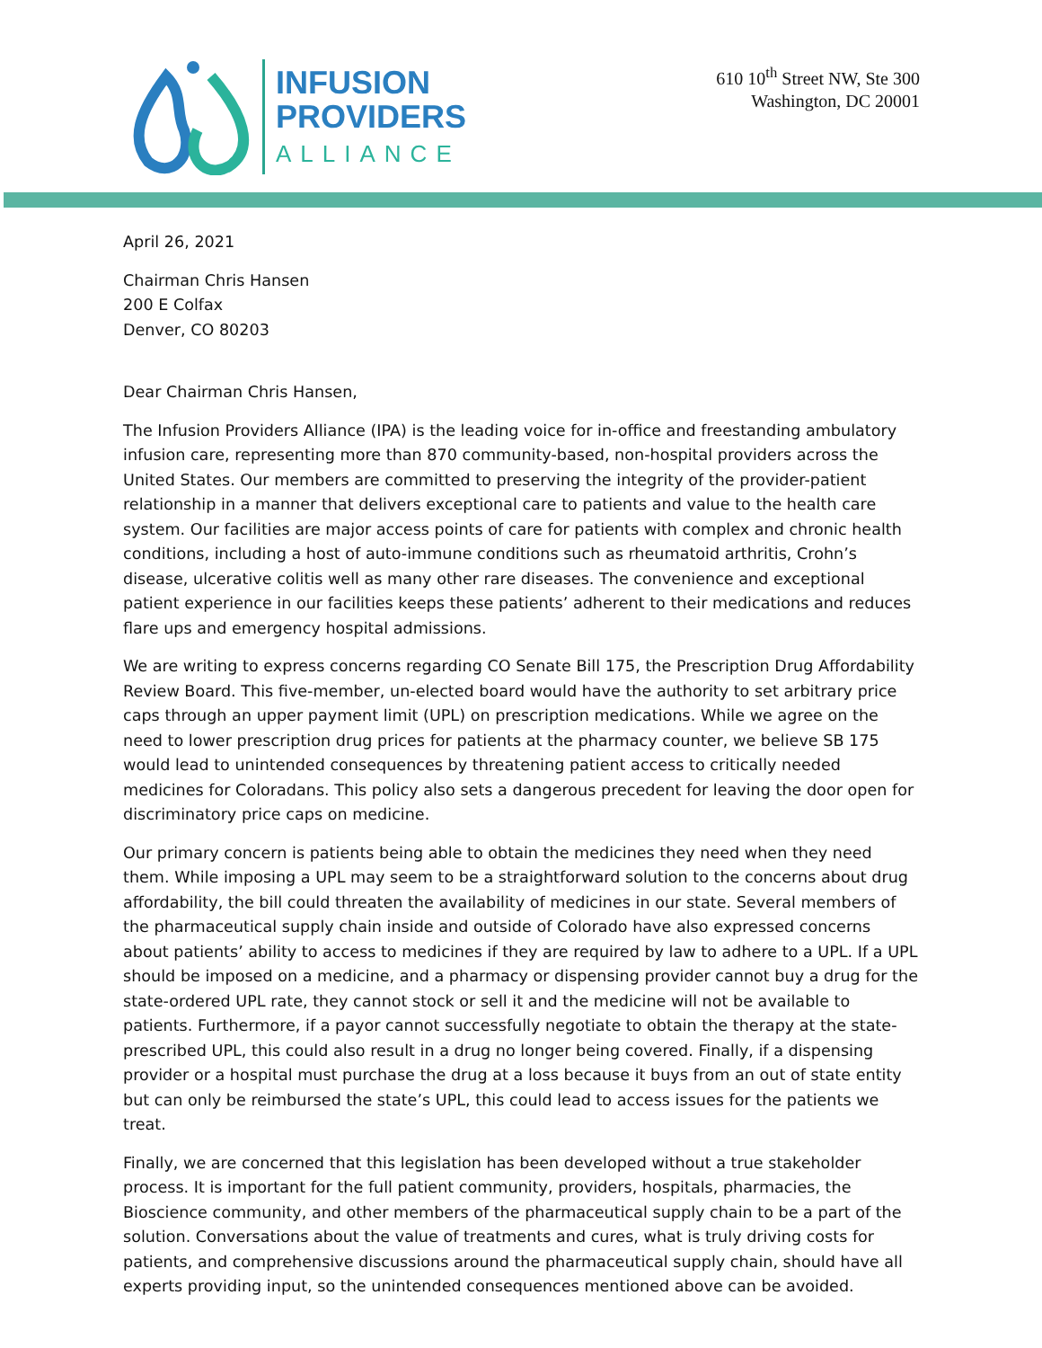INFUSION
PROVIDERS
ALLIANCE
610 10<sup>th</sup> Street NW, Ste 300
Washington, DC 20001
April 26, 2021
Chairman Chris Hansen
200 E Colfax
Denver, CO 80203
Dear Chairman Chris Hansen,
The Infusion Providers Alliance (IPA) is the leading voice for in-office and freestanding ambulatory infusion care, representing more than 870 community-based, non-hospital providers across the United States. Our members are committed to preserving the integrity of the provider-patient relationship in a manner that delivers exceptional care to patients and value to the health care system. Our facilities are major access points of care for patients with complex and chronic health conditions, including a host of auto-immune conditions such as rheumatoid arthritis, Crohn’s disease, ulcerative colitis well as many other rare diseases. The convenience and exceptional patient experience in our facilities keeps these patients’ adherent to their medications and reduces flare ups and emergency hospital admissions.
We are writing to express concerns regarding CO Senate Bill 175, the Prescription Drug Affordability Review Board. This five-member, un-elected board would have the authority to set arbitrary price caps through an upper payment limit (UPL) on prescription medications. While we agree on the need to lower prescription drug prices for patients at the pharmacy counter, we believe SB 175 would lead to unintended consequences by threatening patient access to critically needed medicines for Coloradans. This policy also sets a dangerous precedent for leaving the door open for discriminatory price caps on medicine.
Our primary concern is patients being able to obtain the medicines they need when they need them. While imposing a UPL may seem to be a straightforward solution to the concerns about drug affordability, the bill could threaten the availability of medicines in our state. Several members of the pharmaceutical supply chain inside and outside of Colorado have also expressed concerns about patients’ ability to access to medicines if they are required by law to adhere to a UPL. If a UPL should be imposed on a medicine, and a pharmacy or dispensing provider cannot buy a drug for the state-ordered UPL rate, they cannot stock or sell it and the medicine will not be available to patients. Furthermore, if a payor cannot successfully negotiate to obtain the therapy at the state-prescribed UPL, this could also result in a drug no longer being covered. Finally, if a dispensing provider or a hospital must purchase the drug at a loss because it buys from an out of state entity but can only be reimbursed the state’s UPL, this could lead to access issues for the patients we treat.
Finally, we are concerned that this legislation has been developed without a true stakeholder process. It is important for the full patient community, providers, hospitals, pharmacies, the Bioscience community, and other members of the pharmaceutical supply chain to be a part of the solution. Conversations about the value of treatments and cures, what is truly driving costs for patients, and comprehensive discussions around the pharmaceutical supply chain, should have all experts providing input, so the unintended consequences mentioned above can be avoided.